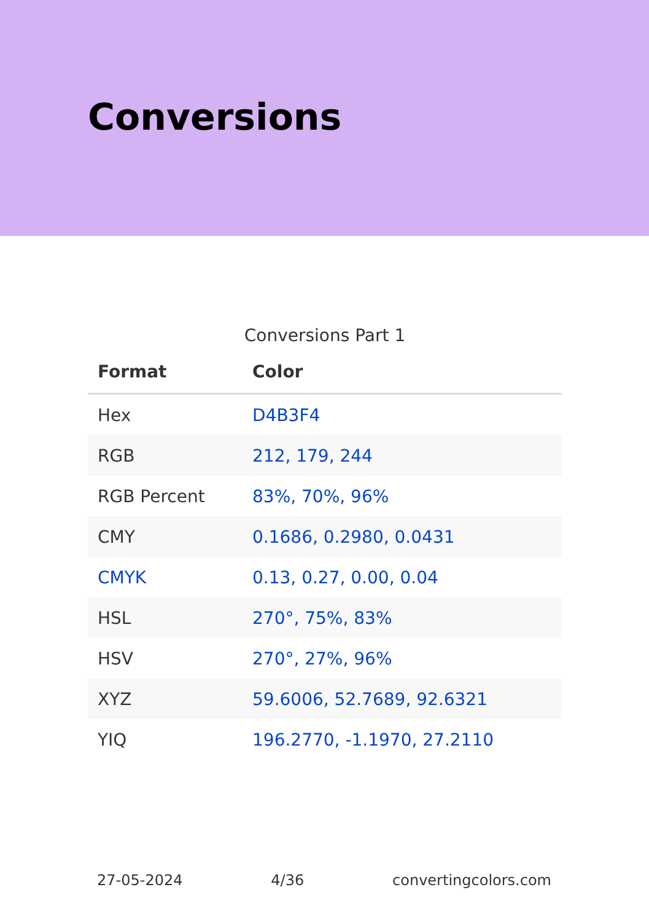Conversions
Conversions Part 1
| Format | Color |
| --- | --- |
| Hex | D4B3F4 |
| RGB | 212, 179, 244 |
| RGB Percent | 83%, 70%, 96% |
| CMY | 0.1686, 0.2980, 0.0431 |
| CMYK | 0.13, 0.27, 0.00, 0.04 |
| HSL | 270°, 75%, 83% |
| HSV | 270°, 27%, 96% |
| XYZ | 59.6006, 52.7689, 92.6321 |
| YIQ | 196.2770, -1.1970, 27.2110 |
27-05-2024 4/36 convertingcolors.com